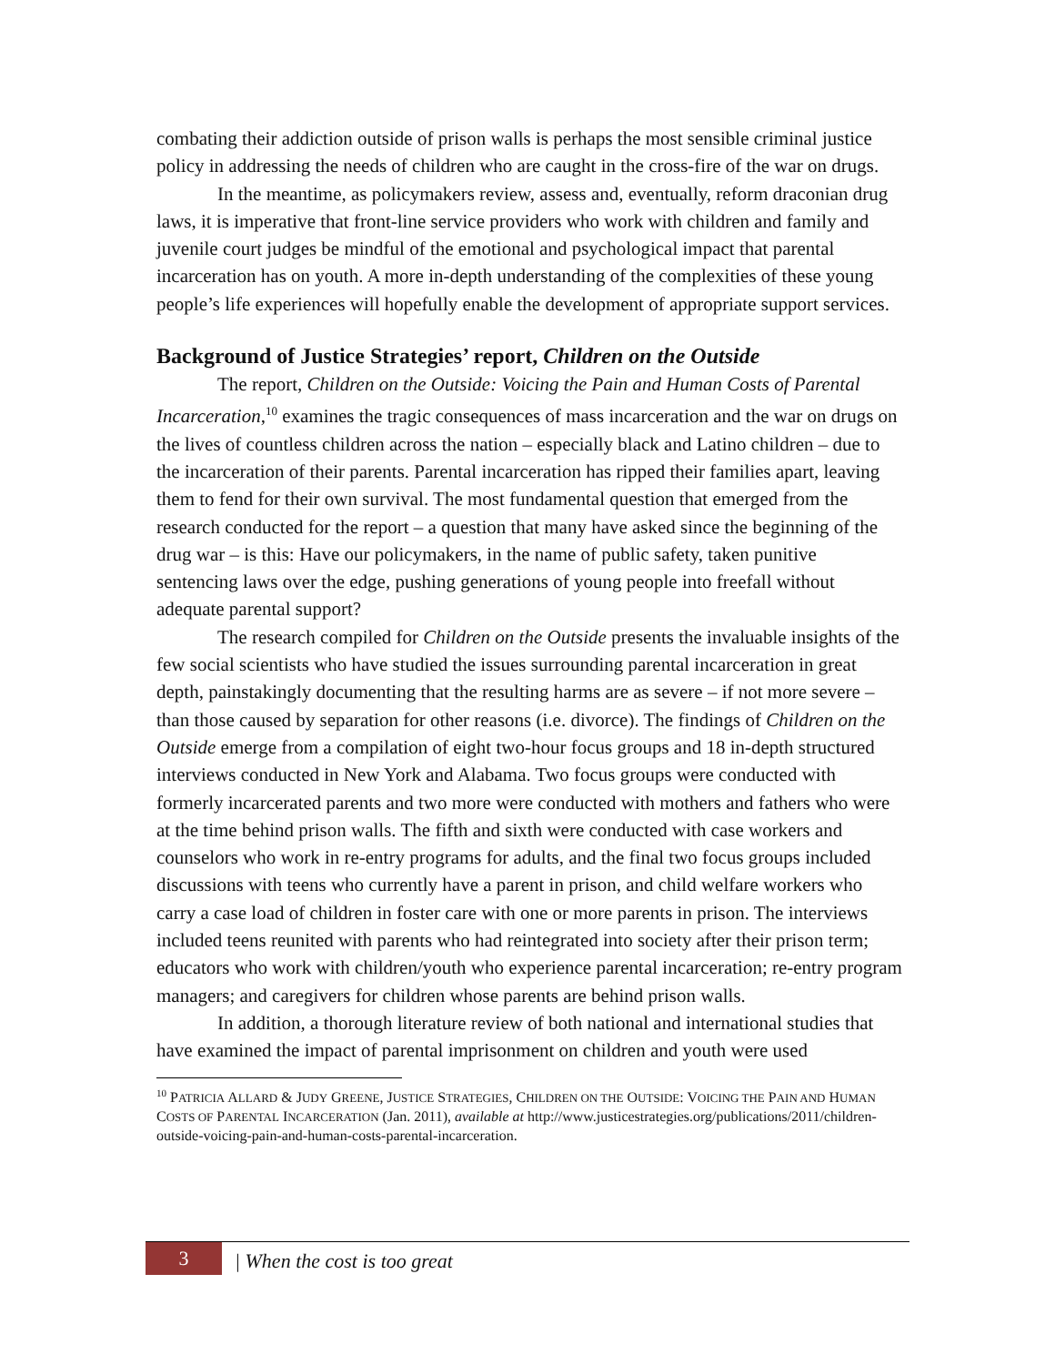combating their addiction outside of prison walls is perhaps the most sensible criminal justice policy in addressing the needs of children who are caught in the cross-fire of the war on drugs.
In the meantime, as policymakers review, assess and, eventually, reform draconian drug laws, it is imperative that front-line service providers who work with children and family and juvenile court judges be mindful of the emotional and psychological impact that parental incarceration has on youth. A more in-depth understanding of the complexities of these young people’s life experiences will hopefully enable the development of appropriate support services.
Background of Justice Strategies’ report, Children on the Outside
The report, Children on the Outside: Voicing the Pain and Human Costs of Parental Incarceration,<sup>10</sup> examines the tragic consequences of mass incarceration and the war on drugs on the lives of countless children across the nation – especially black and Latino children – due to the incarceration of their parents. Parental incarceration has ripped their families apart, leaving them to fend for their own survival. The most fundamental question that emerged from the research conducted for the report – a question that many have asked since the beginning of the drug war – is this: Have our policymakers, in the name of public safety, taken punitive sentencing laws over the edge, pushing generations of young people into freefall without adequate parental support?
The research compiled for Children on the Outside presents the invaluable insights of the few social scientists who have studied the issues surrounding parental incarceration in great depth, painstakingly documenting that the resulting harms are as severe – if not more severe – than those caused by separation for other reasons (i.e. divorce). The findings of Children on the Outside emerge from a compilation of eight two-hour focus groups and 18 in-depth structured interviews conducted in New York and Alabama. Two focus groups were conducted with formerly incarcerated parents and two more were conducted with mothers and fathers who were at the time behind prison walls. The fifth and sixth were conducted with case workers and counselors who work in re-entry programs for adults, and the final two focus groups included discussions with teens who currently have a parent in prison, and child welfare workers who carry a case load of children in foster care with one or more parents in prison. The interviews included teens reunited with parents who had reintegrated into society after their prison term; educators who work with children/youth who experience parental incarceration; re-entry program managers; and caregivers for children whose parents are behind prison walls.
In addition, a thorough literature review of both national and international studies that have examined the impact of parental imprisonment on children and youth were used
<sup>10</sup> PATRICIA ALLARD & JUDY GREENE, JUSTICE STRATEGIES, CHILDREN ON THE OUTSIDE: VOICING THE PAIN AND HUMAN COSTS OF PARENTAL INCARCERATION (Jan. 2011), available at http://www.justicestrategies.org/publications/2011/children-outside-voicing-pain-and-human-costs-parental-incarceration.
3
| When the cost is too great